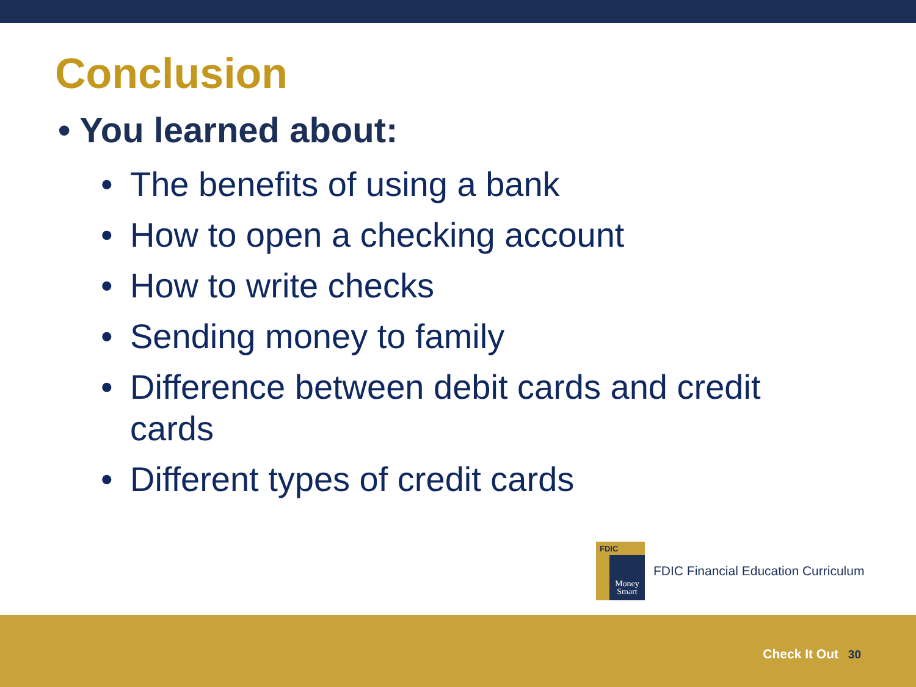Conclusion
• You learned about:
• The benefits of using a bank
• How to open a checking account
• How to write checks
• Sending money to family
• Difference between debit cards and credit cards
• Different types of credit cards
FDIC
Money Smart
FDIC Financial Education Curriculum
Check It Out 30